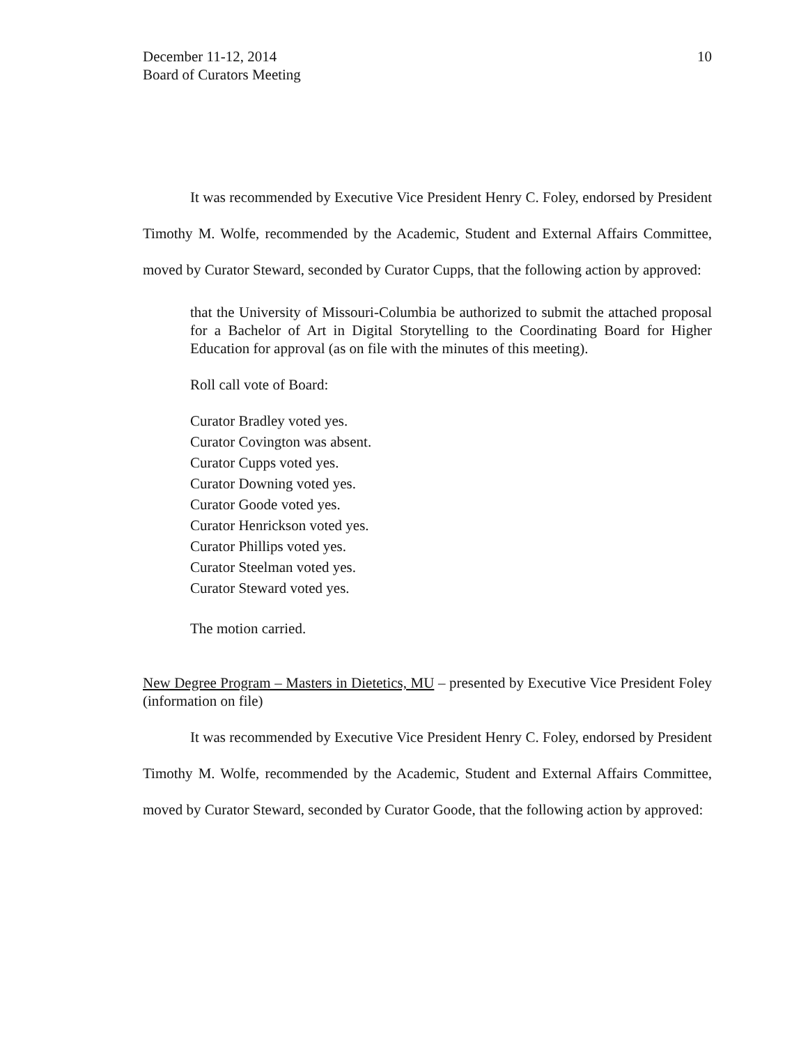December 11-12, 2014
Board of Curators Meeting
10
It was recommended by Executive Vice President Henry C. Foley, endorsed by President Timothy M. Wolfe, recommended by the Academic, Student and External Affairs Committee, moved by Curator Steward, seconded by Curator Cupps, that the following action by approved:
that the University of Missouri-Columbia be authorized to submit the attached proposal for a Bachelor of Art in Digital Storytelling to the Coordinating Board for Higher Education for approval (as on file with the minutes of this meeting).
Roll call vote of Board:
Curator Bradley voted yes.
Curator Covington was absent.
Curator Cupps voted yes.
Curator Downing voted yes.
Curator Goode voted yes.
Curator Henrickson voted yes.
Curator Phillips voted yes.
Curator Steelman voted yes.
Curator Steward voted yes.
The motion carried.
New Degree Program – Masters in Dietetics, MU – presented by Executive Vice President Foley (information on file)
It was recommended by Executive Vice President Henry C. Foley, endorsed by President Timothy M. Wolfe, recommended by the Academic, Student and External Affairs Committee, moved by Curator Steward, seconded by Curator Goode, that the following action by approved: